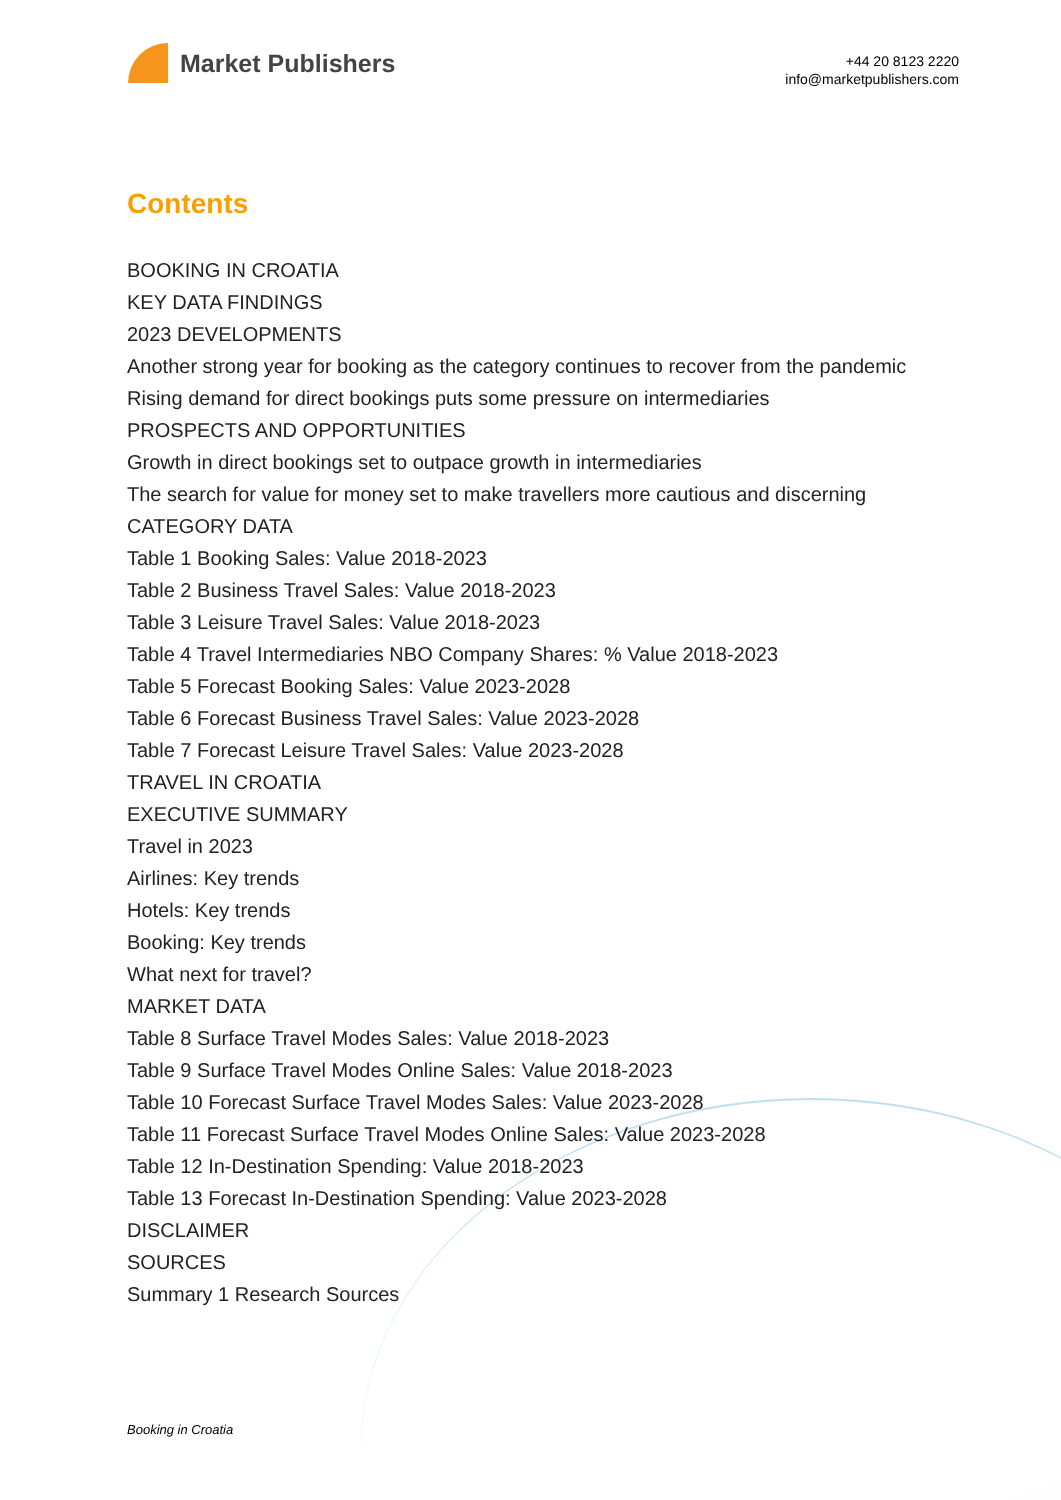Market Publishers
+44 20 8123 2220
info@marketpublishers.com
Contents
BOOKING IN CROATIA
KEY DATA FINDINGS
2023 DEVELOPMENTS
Another strong year for booking as the category continues to recover from the pandemic
Rising demand for direct bookings puts some pressure on intermediaries
PROSPECTS AND OPPORTUNITIES
Growth in direct bookings set to outpace growth in intermediaries
The search for value for money set to make travellers more cautious and discerning
CATEGORY DATA
Table 1 Booking Sales: Value 2018-2023
Table 2 Business Travel Sales: Value 2018-2023
Table 3 Leisure Travel Sales: Value 2018-2023
Table 4 Travel Intermediaries NBO Company Shares: % Value 2018-2023
Table 5 Forecast Booking Sales: Value 2023-2028
Table 6 Forecast Business Travel Sales: Value 2023-2028
Table 7 Forecast Leisure Travel Sales: Value 2023-2028
TRAVEL IN CROATIA
EXECUTIVE SUMMARY
Travel in 2023
Airlines: Key trends
Hotels: Key trends
Booking: Key trends
What next for travel?
MARKET DATA
Table 8 Surface Travel Modes Sales: Value 2018-2023
Table 9 Surface Travel Modes Online Sales: Value 2018-2023
Table 10 Forecast Surface Travel Modes Sales: Value 2023-2028
Table 11 Forecast Surface Travel Modes Online Sales: Value 2023-2028
Table 12 In-Destination Spending: Value 2018-2023
Table 13 Forecast In-Destination Spending: Value 2023-2028
DISCLAIMER
SOURCES
Summary 1 Research Sources
Booking in Croatia